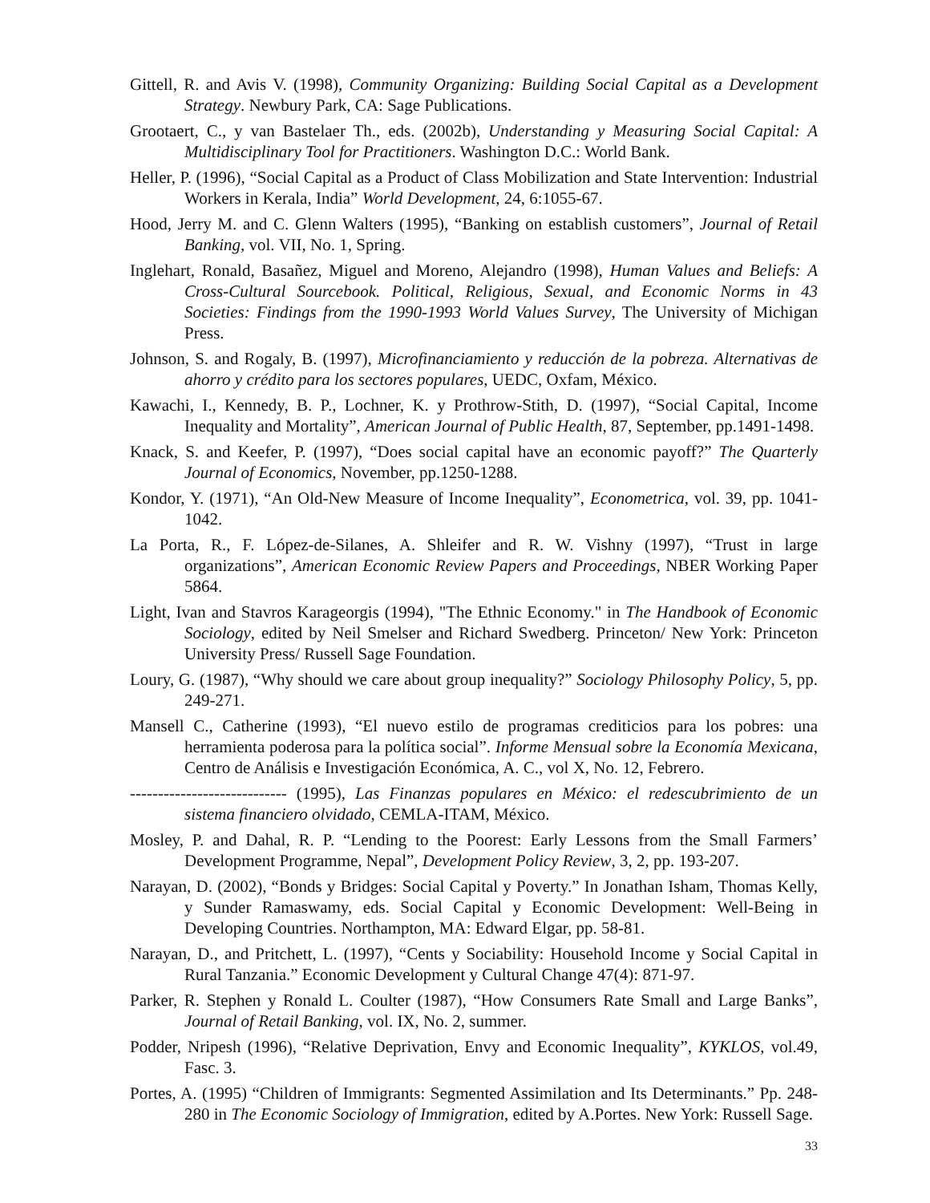Gittell, R. and Avis V. (1998), Community Organizing: Building Social Capital as a Development Strategy. Newbury Park, CA: Sage Publications.
Grootaert, C., y van Bastelaer Th., eds. (2002b), Understanding y Measuring Social Capital: A Multidisciplinary Tool for Practitioners. Washington D.C.: World Bank.
Heller, P. (1996), “Social Capital as a Product of Class Mobilization and State Intervention: Industrial Workers in Kerala, India” World Development, 24, 6:1055-67.
Hood, Jerry M. and C. Glenn Walters (1995), “Banking on establish customers”, Journal of Retail Banking, vol. VII, No. 1, Spring.
Inglehart, Ronald, Basañez, Miguel and Moreno, Alejandro (1998), Human Values and Beliefs: A Cross-Cultural Sourcebook. Political, Religious, Sexual, and Economic Norms in 43 Societies: Findings from the 1990-1993 World Values Survey, The University of Michigan Press.
Johnson, S. and Rogaly, B. (1997), Microfinanciamiento y reducción de la pobreza. Alternativas de ahorro y crédito para los sectores populares, UEDC, Oxfam, México.
Kawachi, I., Kennedy, B. P., Lochner, K. y Prothrow-Stith, D. (1997), “Social Capital, Income Inequality and Mortality”, American Journal of Public Health, 87, September, pp.1491-1498.
Knack, S. and Keefer, P. (1997), “Does social capital have an economic payoff?” The Quarterly Journal of Economics, November, pp.1250-1288.
Kondor, Y. (1971), “An Old-New Measure of Income Inequality”, Econometrica, vol. 39, pp. 1041-1042.
La Porta, R., F. López-de-Silanes, A. Shleifer and R. W. Vishny (1997), “Trust in large organizations”, American Economic Review Papers and Proceedings, NBER Working Paper 5864.
Light, Ivan and Stavros Karageorgis (1994), "The Ethnic Economy." in The Handbook of Economic Sociology, edited by Neil Smelser and Richard Swedberg. Princeton/ New York: Princeton University Press/ Russell Sage Foundation.
Loury, G. (1987), “Why should we care about group inequality?” Sociology Philosophy Policy, 5, pp. 249-271.
Mansell C., Catherine (1993), “El nuevo estilo de programas crediticios para los pobres: una herramienta poderosa para la política social”. Informe Mensual sobre la Economía Mexicana, Centro de Análisis e Investigación Económica, A. C., vol X, No. 12, Febrero.
---------------------------- (1995), Las Finanzas populares en México: el redescubrimiento de un sistema financiero olvidado, CEMLA-ITAM, México.
Mosley, P. and Dahal, R. P. “Lending to the Poorest: Early Lessons from the Small Farmers’ Development Programme, Nepal”, Development Policy Review, 3, 2, pp. 193-207.
Narayan, D. (2002), “Bonds y Bridges: Social Capital y Poverty.” In Jonathan Isham, Thomas Kelly, y Sunder Ramaswamy, eds. Social Capital y Economic Development: Well-Being in Developing Countries. Northampton, MA: Edward Elgar, pp. 58-81.
Narayan, D., and Pritchett, L. (1997), “Cents y Sociability: Household Income y Social Capital in Rural Tanzania.” Economic Development y Cultural Change 47(4): 871-97.
Parker, R. Stephen y Ronald L. Coulter (1987), “How Consumers Rate Small and Large Banks”, Journal of Retail Banking, vol. IX, No. 2, summer.
Podder, Nripesh (1996), “Relative Deprivation, Envy and Economic Inequality”, KYKLOS, vol.49, Fasc. 3.
Portes, A. (1995) “Children of Immigrants: Segmented Assimilation and Its Determinants.” Pp. 248-280 in The Economic Sociology of Immigration, edited by A.Portes. New York: Russell Sage.
33